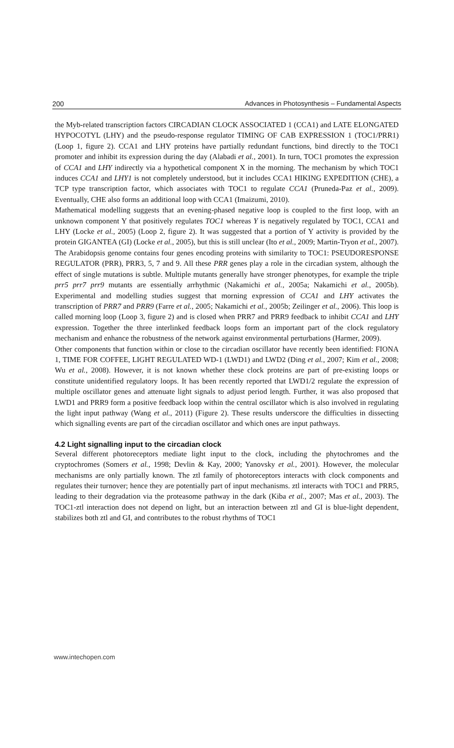200 Advances in Photosynthesis – Fundamental Aspects
the Myb-related transcription factors CIRCADIAN CLOCK ASSOCIATED 1 (CCA1) and LATE ELONGATED HYPOCOTYL (LHY) and the pseudo-response regulator TIMING OF CAB EXPRESSION 1 (TOC1/PRR1) (Loop 1, figure 2). CCA1 and LHY proteins have partially redundant functions, bind directly to the TOC1 promoter and inhibit its expression during the day (Alabadi et al., 2001). In turn, TOC1 promotes the expression of CCA1 and LHY indirectly via a hypothetical component X in the morning. The mechanism by which TOC1 induces CCA1 and LHY1 is not completely understood, but it includes CCA1 HIKING EXPEDITION (CHE), a TCP type transcription factor, which associates with TOC1 to regulate CCA1 (Pruneda-Paz et al., 2009). Eventually, CHE also forms an additional loop with CCA1 (Imaizumi, 2010).
Mathematical modelling suggests that an evening-phased negative loop is coupled to the first loop, with an unknown component Y that positively regulates TOC1 whereas Y is negatively regulated by TOC1, CCA1 and LHY (Locke et al., 2005) (Loop 2, figure 2). It was suggested that a portion of Y activity is provided by the protein GIGANTEA (GI) (Locke et al., 2005), but this is still unclear (Ito et al., 2009; Martin-Tryon et al., 2007).
The Arabidopsis genome contains four genes encoding proteins with similarity to TOC1: PSEUDORESPONSE REGULATOR (PRR), PRR3, 5, 7 and 9. All these PRR genes play a role in the circadian system, although the effect of single mutations is subtle. Multiple mutants generally have stronger phenotypes, for example the triple prr5 prr7 prr9 mutants are essentially arrhythmic (Nakamichi et al., 2005a; Nakamichi et al., 2005b). Experimental and modelling studies suggest that morning expression of CCA1 and LHY activates the transcription of PRR7 and PRR9 (Farre et al., 2005; Nakamichi et al., 2005b; Zeilinger et al., 2006). This loop is called morning loop (Loop 3, figure 2) and is closed when PRR7 and PRR9 feedback to inhibit CCA1 and LHY expression. Together the three interlinked feedback loops form an important part of the clock regulatory mechanism and enhance the robustness of the network against environmental perturbations (Harmer, 2009).
Other components that function within or close to the circadian oscillator have recently been identified: FIONA 1, TIME FOR COFFEE, LIGHT REGULATED WD-1 (LWD1) and LWD2 (Ding et al., 2007; Kim et al., 2008; Wu et al., 2008). However, it is not known whether these clock proteins are part of pre-existing loops or constitute unidentified regulatory loops. It has been recently reported that LWD1/2 regulate the expression of multiple oscillator genes and attenuate light signals to adjust period length. Further, it was also proposed that LWD1 and PRR9 form a positive feedback loop within the central oscillator which is also involved in regulating the light input pathway (Wang et al., 2011) (Figure 2). These results underscore the difficulties in dissecting which signalling events are part of the circadian oscillator and which ones are input pathways.
4.2 Light signalling input to the circadian clock
Several different photoreceptors mediate light input to the clock, including the phytochromes and the cryptochromes (Somers et al., 1998; Devlin & Kay, 2000; Yanovsky et al., 2001). However, the molecular mechanisms are only partially known. The ztl family of photoreceptors interacts with clock components and regulates their turnover; hence they are potentially part of input mechanisms. ztl interacts with TOC1 and PRR5, leading to their degradation via the proteasome pathway in the dark (Kiba et al., 2007; Mas et al., 2003). The TOC1-ztl interaction does not depend on light, but an interaction between ztl and GI is blue-light dependent, stabilizes both ztl and GI, and contributes to the robust rhythms of TOC1
www.intechopen.com